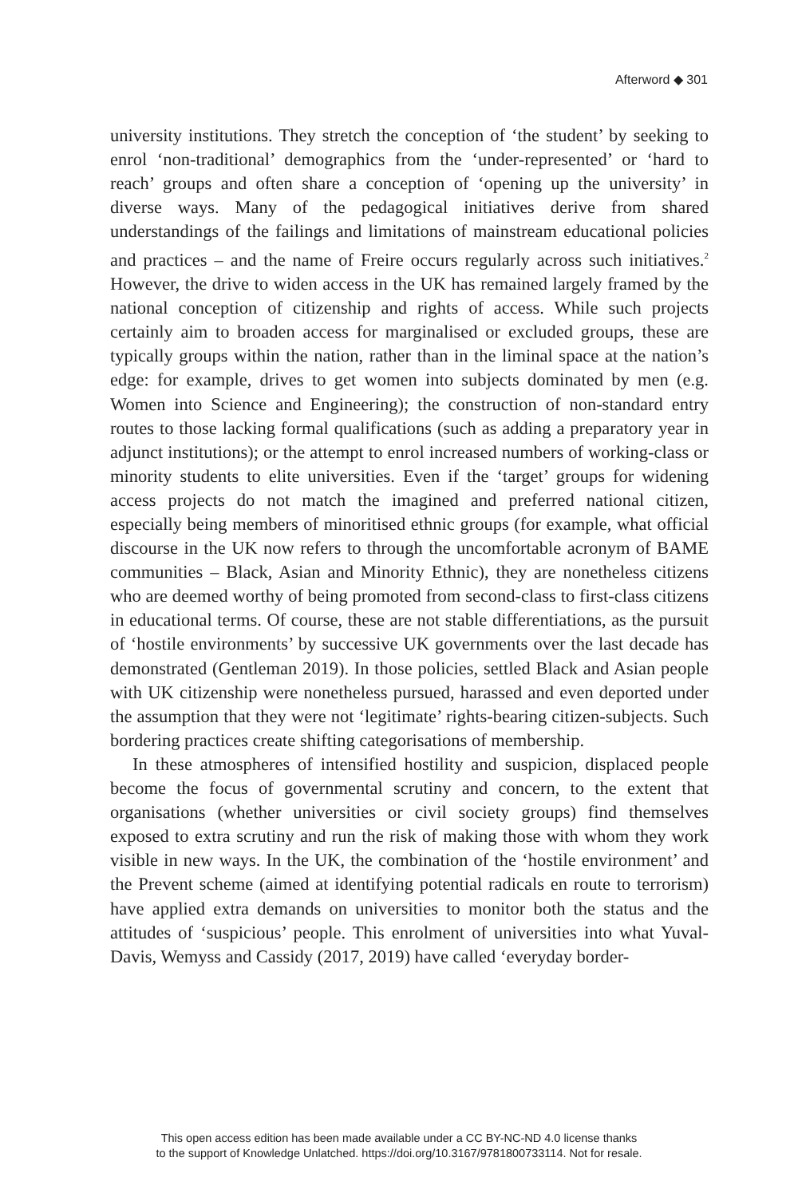Afterword ◆ 301
university institutions. They stretch the conception of ‘the student’ by seeking to enrol ‘non-traditional’ demographics from the ‘under-represented’ or ‘hard to reach’ groups and often share a conception of ‘opening up the university’ in diverse ways. Many of the pedagogical initiatives derive from shared understandings of the failings and limitations of mainstream educational policies and practices – and the name of Freire occurs regularly across such initiatives.<sup>2</sup> However, the drive to widen access in the UK has remained largely framed by the national conception of citizenship and rights of access. While such projects certainly aim to broaden access for marginalised or excluded groups, these are typically groups within the nation, rather than in the liminal space at the nation’s edge: for example, drives to get women into subjects dominated by men (e.g. Women into Science and Engineering); the construction of non-standard entry routes to those lacking formal qualifications (such as adding a preparatory year in adjunct institutions); or the attempt to enrol increased numbers of working-class or minority students to elite universities. Even if the ‘target’ groups for widening access projects do not match the imagined and preferred national citizen, especially being members of minoritised ethnic groups (for example, what official discourse in the UK now refers to through the uncomfortable acronym of BAME communities – Black, Asian and Minority Ethnic), they are nonetheless citizens who are deemed worthy of being promoted from second-class to first-class citizens in educational terms. Of course, these are not stable differentiations, as the pursuit of ‘hostile environments’ by successive UK governments over the last decade has demonstrated (Gentleman 2019). In those policies, settled Black and Asian people with UK citizenship were nonetheless pursued, harassed and even deported under the assumption that they were not ‘legitimate’ rights-bearing citizen-subjects. Such bordering practices create shifting categorisations of membership.
In these atmospheres of intensified hostility and suspicion, displaced people become the focus of governmental scrutiny and concern, to the extent that organisations (whether universities or civil society groups) find themselves exposed to extra scrutiny and run the risk of making those with whom they work visible in new ways. In the UK, the combination of the ‘hostile environment’ and the Prevent scheme (aimed at identifying potential radicals en route to terrorism) have applied extra demands on universities to monitor both the status and the attitudes of ‘suspicious’ people. This enrolment of universities into what Yuval-Davis, Wemyss and Cassidy (2017, 2019) have called ‘everyday border-
This open access edition has been made available under a CC BY-NC-ND 4.0 license thanks
to the support of Knowledge Unlatched. https://doi.org/10.3167/9781800733114. Not for resale.